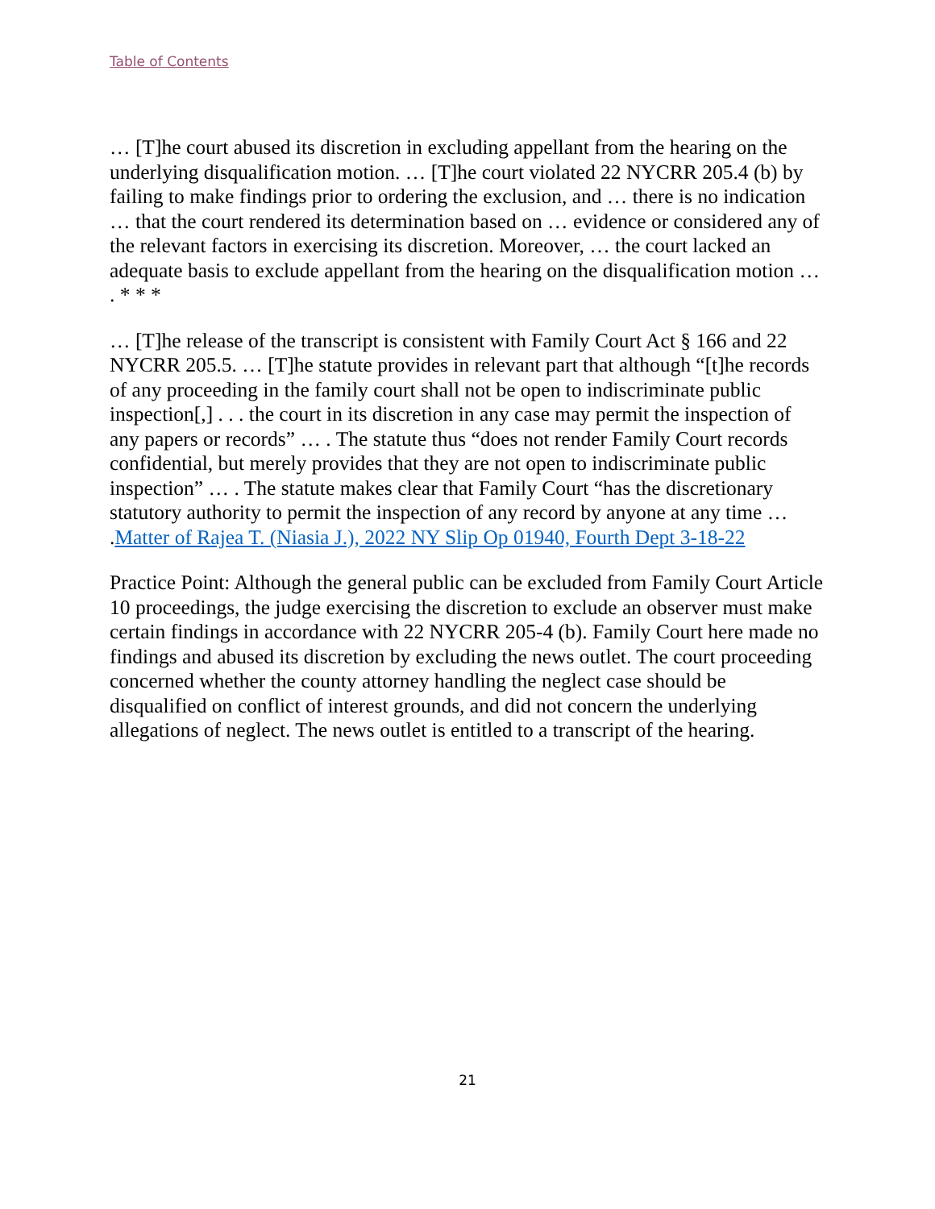Table of Contents
… [T]he court abused its discretion in excluding appellant from the hearing on the underlying disqualification motion. … [T]he court violated 22 NYCRR 205.4 (b) by failing to make findings prior to ordering the exclusion, and … there is no indication … that the court rendered its determination based on … evidence or considered any of the relevant factors in exercising its discretion. Moreover, … the court lacked an adequate basis to exclude appellant from the hearing on the disqualification motion … . * * *
… [T]he release of the transcript is consistent with Family Court Act § 166 and 22 NYCRR 205.5. … [T]he statute provides in relevant part that although “[t]he records of any proceeding in the family court shall not be open to indiscriminate public inspection[,] . . . the court in its discretion in any case may permit the inspection of any papers or records” … . The statute thus “does not render Family Court records confidential, but merely provides that they are not open to indiscriminate public inspection” … . The statute makes clear that Family Court “has the discretionary statutory authority to permit the inspection of any record by anyone at any time … .Matter of Rajea T. (Niasia J.), 2022 NY Slip Op 01940, Fourth Dept 3-18-22
Practice Point: Although the general public can be excluded from Family Court Article 10 proceedings, the judge exercising the discretion to exclude an observer must make certain findings in accordance with 22 NYCRR 205-4 (b). Family Court here made no findings and abused its discretion by excluding the news outlet. The court proceeding concerned whether the county attorney handling the neglect case should be disqualified on conflict of interest grounds, and did not concern the underlying allegations of neglect. The news outlet is entitled to a transcript of the hearing.
21